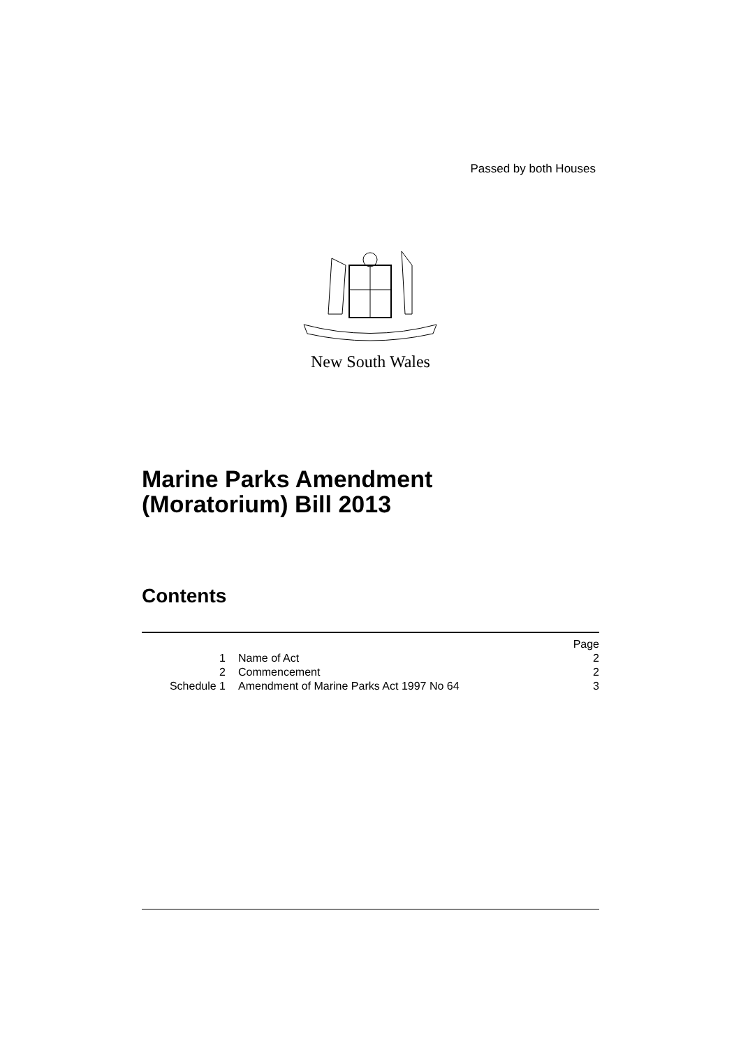Passed by both Houses
New South Wales
Marine Parks Amendment
(Moratorium) Bill 2013
Contents
| | | Page |
| 1 | Name of Act | 2 |
| 2 | Commencement | 2 |
| Schedule 1 | Amendment of Marine Parks Act 1997 No 64 | 3 |